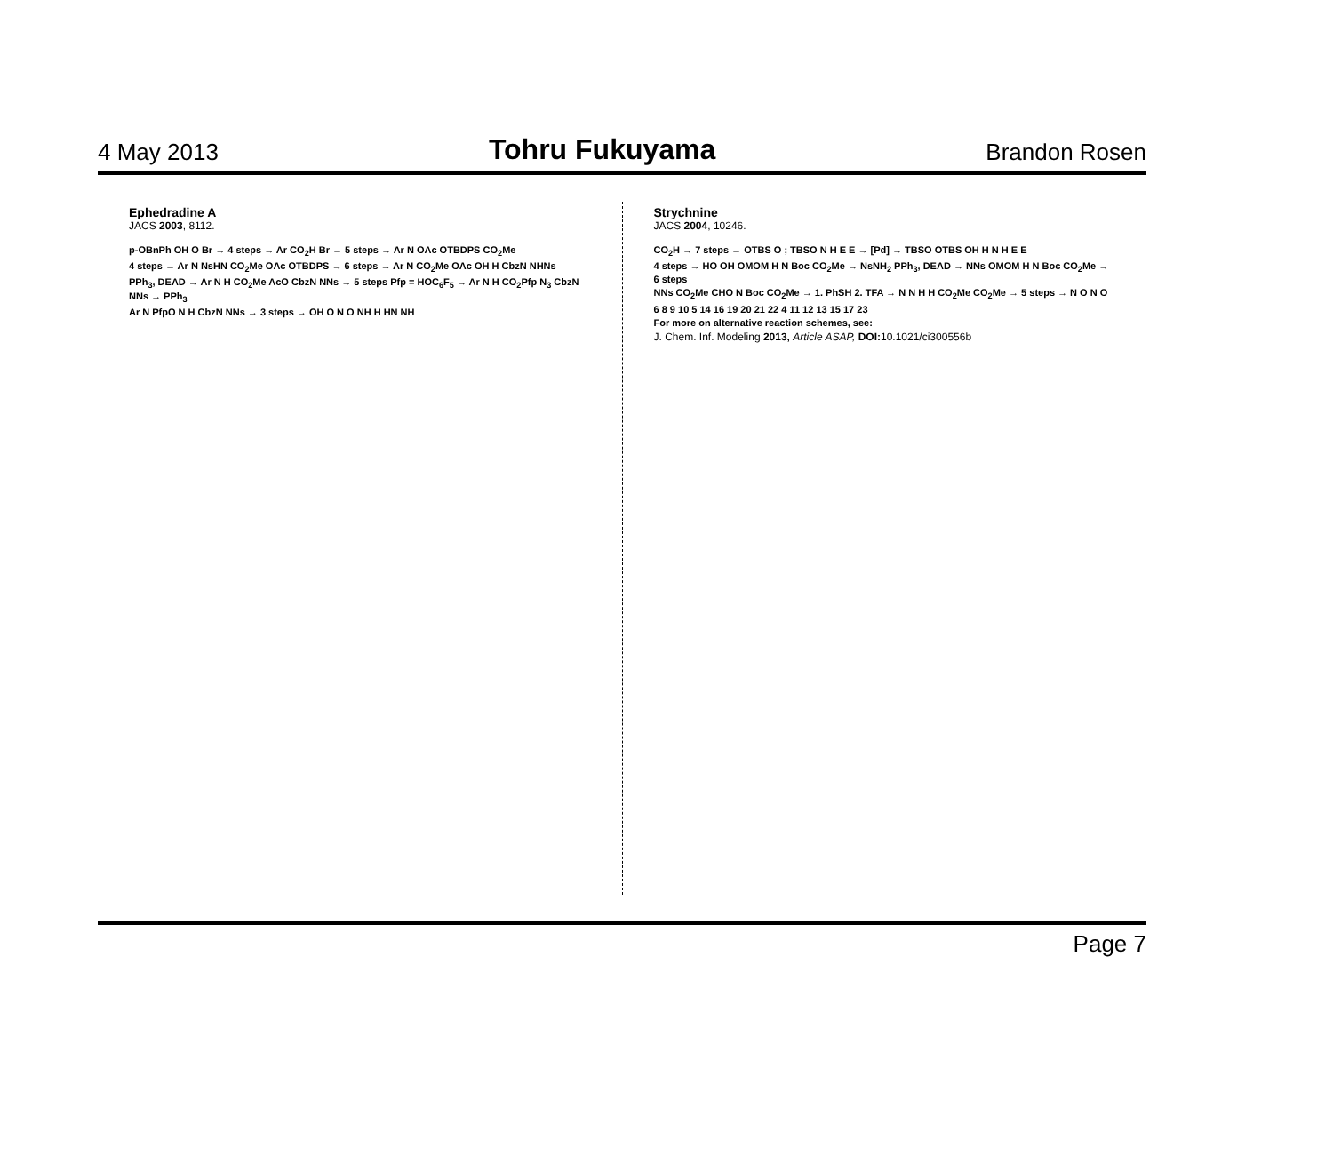4 May 2013
Tohru Fukuyama
Brandon Rosen
Ephedradine A
JACS 2003, 8112.
p-OBnPh OH O Br → 4 steps → Ar CO<sub>2</sub>H Br → 5 steps → Ar N OAc OTBDPS CO<sub>2</sub>Me
4 steps → Ar N NsHN CO<sub>2</sub>Me OAc OTBDPS → 6 steps → Ar N CO<sub>2</sub>Me OAc OH H CbzN NHNs
PPh<sub>3</sub>, DEAD → Ar N H CO<sub>2</sub>Me AcO CbzN NNs → 5 steps Pfp = HOC<sub>6</sub>F<sub>5</sub> → Ar N H CO<sub>2</sub>Pfp N<sub>3</sub> CbzN NNs → PPh<sub>3</sub>
Ar N PfpO N H CbzN NNs → 3 steps → OH O N O NH H HN NH
Strychnine
JACS 2004, 10246.
CO<sub>2</sub>H → 7 steps → OTBS O ; TBSO N H E E → [Pd] → TBSO OTBS OH H N H E E
4 steps → HO OH OMOM H N Boc CO<sub>2</sub>Me → NsNH<sub>2</sub> PPh<sub>3</sub>, DEAD → NNs OMOM H N Boc CO<sub>2</sub>Me → 6 steps
NNs CO<sub>2</sub>Me CHO N Boc CO<sub>2</sub>Me → 1. PhSH 2. TFA → N N H H CO<sub>2</sub>Me CO<sub>2</sub>Me → 5 steps → N O N O
6 8 9 10 5 14 16 19 20 21 22 4 11 12 13 15 17 23
For more on alternative reaction schemes, see:
J. Chem. Inf. Modeling 2013, Article ASAP, DOI: 10.1021/ci300556b
Page 7